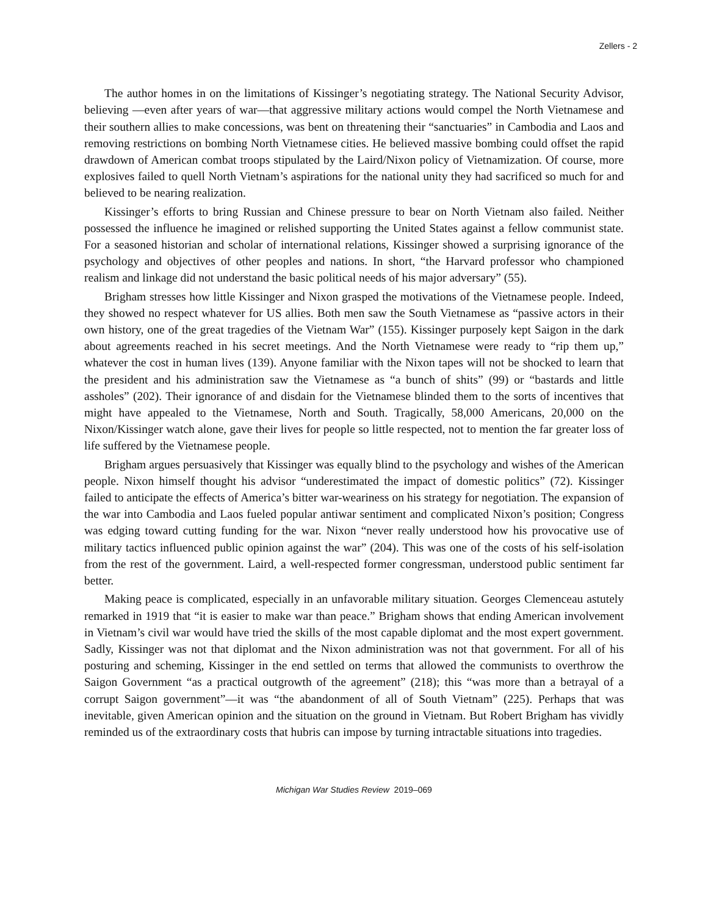Zellers - 2
The author homes in on the limitations of Kissinger’s negotiating strategy. The National Security Advisor, believing —even after years of war—that aggressive military actions would compel the North Vietnamese and their southern allies to make concessions, was bent on threatening their “sanctuaries” in Cambodia and Laos and removing restrictions on bombing North Vietnamese cities. He believed massive bombing could offset the rapid drawdown of American combat troops stipulated by the Laird/Nixon policy of Vietnamization. Of course, more explosives failed to quell North Vietnam’s aspirations for the national unity they had sacrificed so much for and believed to be nearing realization.
Kissinger’s efforts to bring Russian and Chinese pressure to bear on North Vietnam also failed. Neither possessed the influence he imagined or relished supporting the United States against a fellow communist state. For a seasoned historian and scholar of international relations, Kissinger showed a surprising ignorance of the psychology and objectives of other peoples and nations. In short, “the Harvard professor who championed realism and linkage did not understand the basic political needs of his major adversary” (55).
Brigham stresses how little Kissinger and Nixon grasped the motivations of the Vietnamese people. Indeed, they showed no respect whatever for US allies. Both men saw the South Vietnamese as “passive actors in their own history, one of the great tragedies of the Vietnam War” (155). Kissinger purposely kept Saigon in the dark about agreements reached in his secret meetings. And the North Vietnamese were ready to “rip them up,” whatever the cost in human lives (139). Anyone familiar with the Nixon tapes will not be shocked to learn that the president and his administration saw the Vietnamese as “a bunch of shits” (99) or “bastards and little assholes” (202). Their ignorance of and disdain for the Vietnamese blinded them to the sorts of incentives that might have appealed to the Vietnamese, North and South. Tragically, 58,000 Americans, 20,000 on the Nixon/Kissinger watch alone, gave their lives for people so little respected, not to mention the far greater loss of life suffered by the Vietnamese people.
Brigham argues persuasively that Kissinger was equally blind to the psychology and wishes of the American people. Nixon himself thought his advisor “underestimated the impact of domestic politics” (72). Kissinger failed to anticipate the effects of America’s bitter war-weariness on his strategy for negotiation. The expansion of the war into Cambodia and Laos fueled popular antiwar sentiment and complicated Nixon’s position; Congress was edging toward cutting funding for the war. Nixon “never really understood how his provocative use of military tactics influenced public opinion against the war” (204). This was one of the costs of his self-isolation from the rest of the government. Laird, a well-respected former congressman, understood public sentiment far better.
Making peace is complicated, especially in an unfavorable military situation. Georges Clemenceau astutely remarked in 1919 that “it is easier to make war than peace.” Brigham shows that ending American involvement in Vietnam’s civil war would have tried the skills of the most capable diplomat and the most expert government. Sadly, Kissinger was not that diplomat and the Nixon administration was not that government. For all of his posturing and scheming, Kissinger in the end settled on terms that allowed the communists to overthrow the Saigon Government “as a practical outgrowth of the agreement” (218); this “was more than a betrayal of a corrupt Saigon government”—it was “the abandonment of all of South Vietnam” (225). Perhaps that was inevitable, given American opinion and the situation on the ground in Vietnam. But Robert Brigham has vividly reminded us of the extraordinary costs that hubris can impose by turning intractable situations into tragedies.
Michigan War Studies Review 2019–069